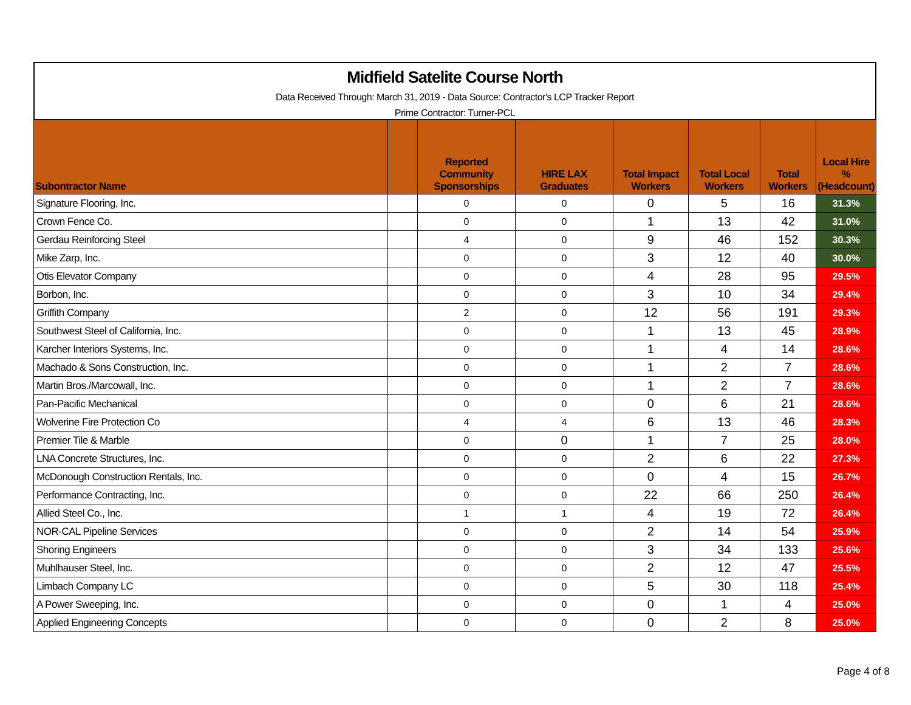Midfield Satelite Course North
Data Received Through: March 31, 2019 - Data Source: Contractor's LCP Tracker Report
Prime Contractor: Turner-PCL
| Subontractor Name | | Reported Community Sponsorships | HIRE LAX Graduates | Total Impact Workers | Total Local Workers | Total Workers | Local Hire % (Headcount) |
| --- | --- | --- | --- | --- | --- | --- | --- |
| Signature Flooring, Inc. | | 0 | 0 | 0 | 5 | 16 | 31.3% |
| Crown Fence Co. | | 0 | 0 | 1 | 13 | 42 | 31.0% |
| Gerdau Reinforcing Steel | | 4 | 0 | 9 | 46 | 152 | 30.3% |
| Mike Zarp, Inc. | | 0 | 0 | 3 | 12 | 40 | 30.0% |
| Otis Elevator Company | | 0 | 0 | 4 | 28 | 95 | 29.5% |
| Borbon, Inc. | | 0 | 0 | 3 | 10 | 34 | 29.4% |
| Griffith Company | | 2 | 0 | 12 | 56 | 191 | 29.3% |
| Southwest Steel of California, Inc. | | 0 | 0 | 1 | 13 | 45 | 28.9% |
| Karcher Interiors Systems, Inc. | | 0 | 0 | 1 | 4 | 14 | 28.6% |
| Machado & Sons Construction, Inc. | | 0 | 0 | 1 | 2 | 7 | 28.6% |
| Martin Bros./Marcowall, Inc. | | 0 | 0 | 1 | 2 | 7 | 28.6% |
| Pan-Pacific Mechanical | | 0 | 0 | 0 | 6 | 21 | 28.6% |
| Wolverine Fire Protection Co | | 4 | 4 | 6 | 13 | 46 | 28.3% |
| Premier Tile & Marble | | 0 | 0 | 1 | 7 | 25 | 28.0% |
| LNA Concrete Structures, Inc. | | 0 | 0 | 2 | 6 | 22 | 27.3% |
| McDonough Construction Rentals, Inc. | | 0 | 0 | 0 | 4 | 15 | 26.7% |
| Performance Contracting, Inc. | | 0 | 0 | 22 | 66 | 250 | 26.4% |
| Allied Steel Co., Inc. | | 1 | 1 | 4 | 19 | 72 | 26.4% |
| NOR-CAL Pipeline Services | | 0 | 0 | 2 | 14 | 54 | 25.9% |
| Shoring Engineers | | 0 | 0 | 3 | 34 | 133 | 25.6% |
| Muhlhauser Steel, Inc. | | 0 | 0 | 2 | 12 | 47 | 25.5% |
| Limbach Company LC | | 0 | 0 | 5 | 30 | 118 | 25.4% |
| A Power Sweeping, Inc. | | 0 | 0 | 0 | 1 | 4 | 25.0% |
| Applied Engineering Concepts | | 0 | 0 | 0 | 2 | 8 | 25.0% |
Page 4 of 8